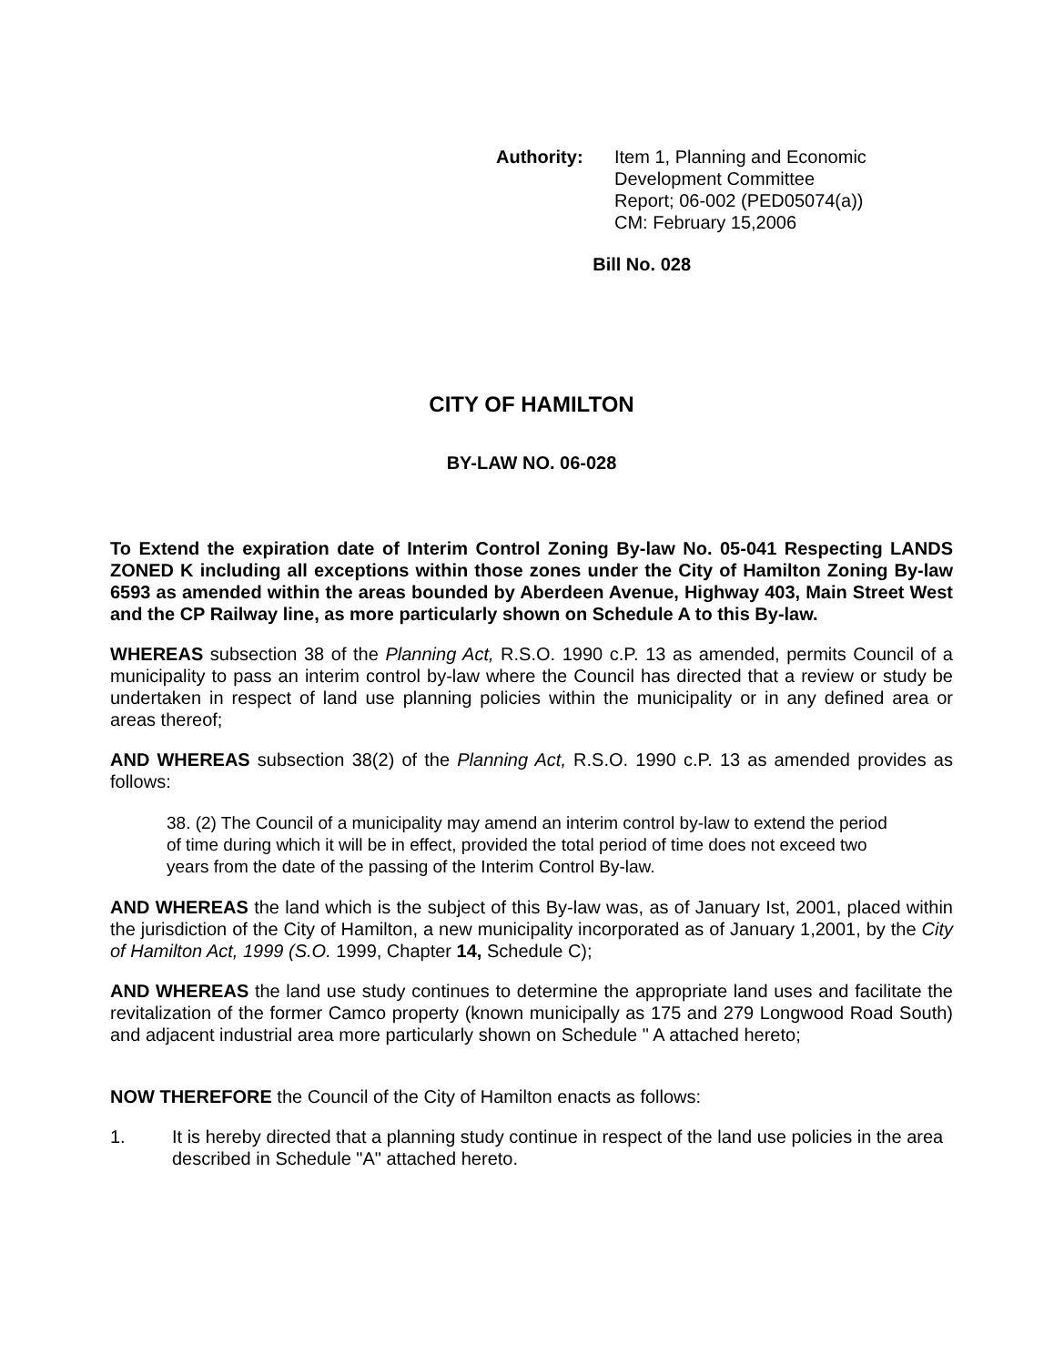Authority: Item 1, Planning and Economic
Development Committee
Report; 06-002 (PED05074(a))
CM: February 15,2006
Bill No. 028
CITY OF HAMILTON
BY-LAW NO. 06-028
To Extend the expiration date of Interim Control Zoning By-law No. 05-041 Respecting LANDS ZONED K including all exceptions within those zones under the City of Hamilton Zoning By-law 6593 as amended within the areas bounded by Aberdeen Avenue, Highway 403, Main Street West and the CP Railway line, as more particularly shown on Schedule A to this By-law.
WHEREAS subsection 38 of the Planning Act, R.S.O. 1990 c.P. 13 as amended, permits Council of a municipality to pass an interim control by-law where the Council has directed that a review or study be undertaken in respect of land use planning policies within the municipality or in any defined area or areas thereof;
AND WHEREAS subsection 38(2) of the Planning Act, R.S.O. 1990 c.P. 13 as amended provides as follows:
38. (2) The Council of a municipality may amend an interim control by-law to extend the period of time during which it will be in effect, provided the total period of time does not exceed two years from the date of the passing of the Interim Control By-law.
AND WHEREAS the land which is the subject of this By-law was, as of January Ist, 2001, placed within the jurisdiction of the City of Hamilton, a new municipality incorporated as of January 1,2001, by the City of Hamilton Act, 1999 (S.O. 1999, Chapter 14, Schedule C);
AND WHEREAS the land use study continues to determine the appropriate land uses and facilitate the revitalization of the former Camco property (known municipally as 175 and 279 Longwood Road South) and adjacent industrial area more particularly shown on Schedule " A attached hereto;
NOW THEREFORE the Council of the City of Hamilton enacts as follows:
1. It is hereby directed that a planning study continue in respect of the land use policies in the area described in Schedule "A" attached hereto.